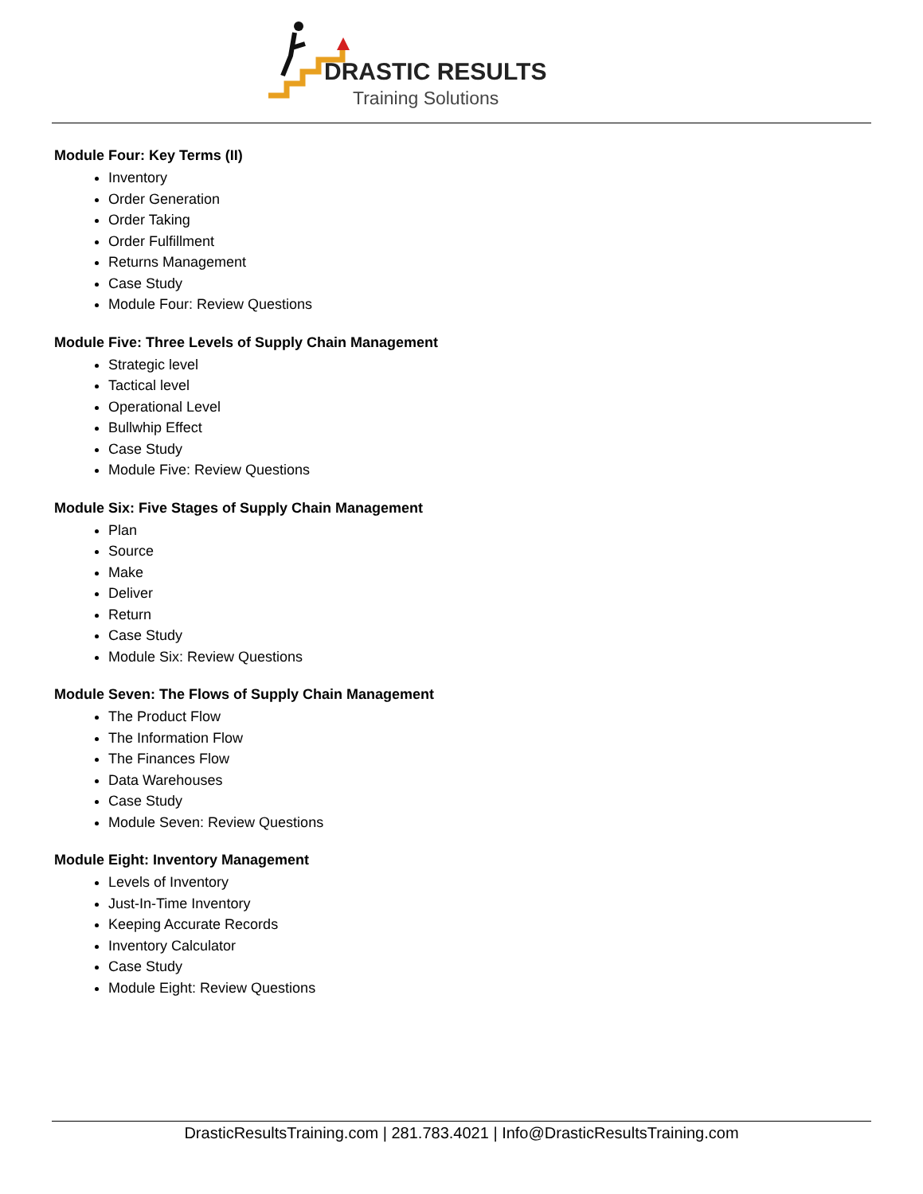DRASTIC RESULTS
Training Solutions
Module Four: Key Terms (II)
Inventory
Order Generation
Order Taking
Order Fulfillment
Returns Management
Case Study
Module Four: Review Questions
Module Five: Three Levels of Supply Chain Management
Strategic level
Tactical level
Operational Level
Bullwhip Effect
Case Study
Module Five: Review Questions
Module Six: Five Stages of Supply Chain Management
Plan
Source
Make
Deliver
Return
Case Study
Module Six: Review Questions
Module Seven: The Flows of Supply Chain Management
The Product Flow
The Information Flow
The Finances Flow
Data Warehouses
Case Study
Module Seven: Review Questions
Module Eight: Inventory Management
Levels of Inventory
Just-In-Time Inventory
Keeping Accurate Records
Inventory Calculator
Case Study
Module Eight: Review Questions
DrasticResultsTraining.com | 281.783.4021 | Info@DrasticResultsTraining.com